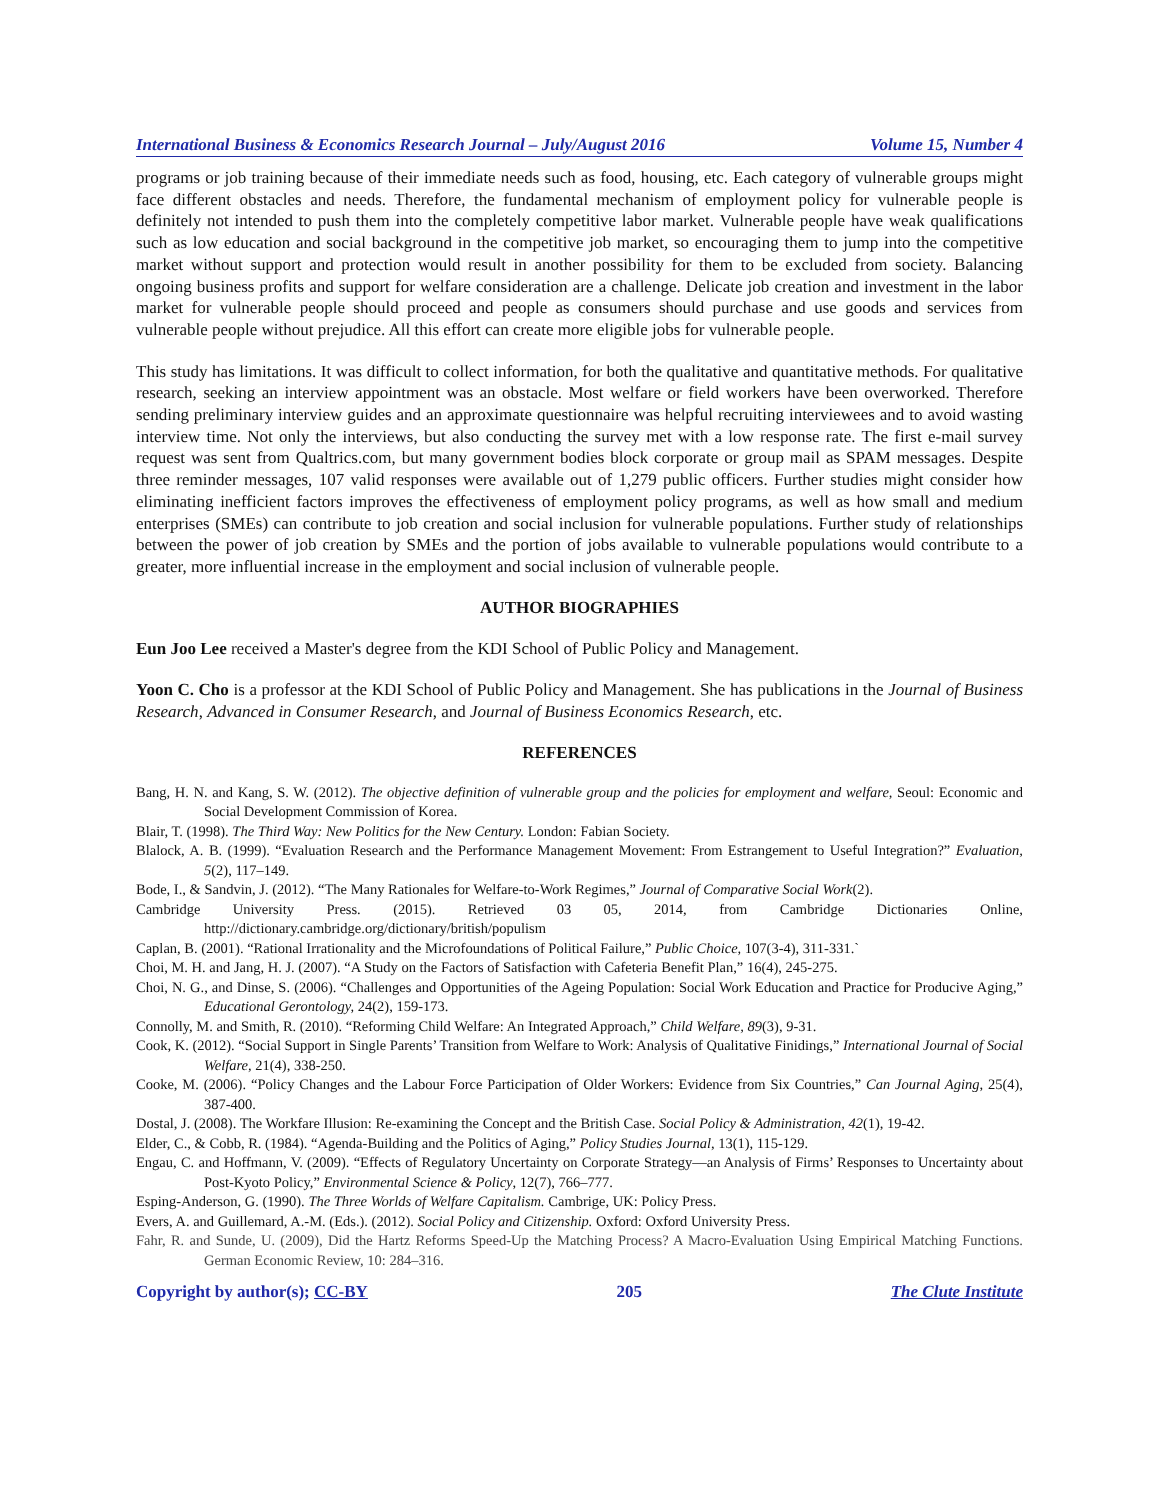International Business & Economics Research Journal – July/August 2016 Volume 15, Number 4
programs or job training because of their immediate needs such as food, housing, etc. Each category of vulnerable groups might face different obstacles and needs. Therefore, the fundamental mechanism of employment policy for vulnerable people is definitely not intended to push them into the completely competitive labor market. Vulnerable people have weak qualifications such as low education and social background in the competitive job market, so encouraging them to jump into the competitive market without support and protection would result in another possibility for them to be excluded from society. Balancing ongoing business profits and support for welfare consideration are a challenge. Delicate job creation and investment in the labor market for vulnerable people should proceed and people as consumers should purchase and use goods and services from vulnerable people without prejudice. All this effort can create more eligible jobs for vulnerable people.
This study has limitations. It was difficult to collect information, for both the qualitative and quantitative methods. For qualitative research, seeking an interview appointment was an obstacle. Most welfare or field workers have been overworked. Therefore sending preliminary interview guides and an approximate questionnaire was helpful recruiting interviewees and to avoid wasting interview time. Not only the interviews, but also conducting the survey met with a low response rate. The first e-mail survey request was sent from Qualtrics.com, but many government bodies block corporate or group mail as SPAM messages. Despite three reminder messages, 107 valid responses were available out of 1,279 public officers. Further studies might consider how eliminating inefficient factors improves the effectiveness of employment policy programs, as well as how small and medium enterprises (SMEs) can contribute to job creation and social inclusion for vulnerable populations. Further study of relationships between the power of job creation by SMEs and the portion of jobs available to vulnerable populations would contribute to a greater, more influential increase in the employment and social inclusion of vulnerable people.
AUTHOR BIOGRAPHIES
Eun Joo Lee received a Master's degree from the KDI School of Public Policy and Management.
Yoon C. Cho is a professor at the KDI School of Public Policy and Management. She has publications in the Journal of Business Research, Advanced in Consumer Research, and Journal of Business Economics Research, etc.
REFERENCES
Bang, H. N. and Kang, S. W. (2012). The objective definition of vulnerable group and the policies for employment and welfare, Seoul: Economic and Social Development Commission of Korea.
Blair, T. (1998). The Third Way: New Politics for the New Century. London: Fabian Society.
Blalock, A. B. (1999). “Evaluation Research and the Performance Management Movement: From Estrangement to Useful Integration?” Evaluation, 5(2), 117–149.
Bode, I., & Sandvin, J. (2012). “The Many Rationales for Welfare-to-Work Regimes,” Journal of Comparative Social Work(2).
Cambridge University Press. (2015). Retrieved 03 05, 2014, from Cambridge Dictionaries Online, http://dictionary.cambridge.org/dictionary/british/populism
Caplan, B. (2001). “Rational Irrationality and the Microfoundations of Political Failure,” Public Choice, 107(3-4), 311-331.`
Choi, M. H. and Jang, H. J. (2007). “A Study on the Factors of Satisfaction with Cafeteria Benefit Plan,” 16(4), 245-275.
Choi, N. G., and Dinse, S. (2006). “Challenges and Opportunities of the Ageing Population: Social Work Education and Practice for Producive Aging,” Educational Gerontology, 24(2), 159-173.
Connolly, M. and Smith, R. (2010). “Reforming Child Welfare: An Integrated Approach,” Child Welfare, 89(3), 9-31.
Cook, K. (2012). “Social Support in Single Parents’ Transition from Welfare to Work: Analysis of Qualitative Finidings,” International Journal of Social Welfare, 21(4), 338-250.
Cooke, M. (2006). “Policy Changes and the Labour Force Participation of Older Workers: Evidence from Six Countries,” Can Journal Aging, 25(4), 387-400.
Dostal, J. (2008). The Workfare Illusion: Re-examining the Concept and the British Case. Social Policy & Administration, 42(1), 19-42.
Elder, C., & Cobb, R. (1984). “Agenda-Building and the Politics of Aging,” Policy Studies Journal, 13(1), 115-129.
Engau, C. and Hoffmann, V. (2009). “Effects of Regulatory Uncertainty on Corporate Strategy—an Analysis of Firms’ Responses to Uncertainty about Post-Kyoto Policy,” Environmental Science & Policy, 12(7), 766–777.
Esping-Anderson, G. (1990). The Three Worlds of Welfare Capitalism. Cambrige, UK: Policy Press.
Evers, A. and Guillemard, A.-M. (Eds.). (2012). Social Policy and Citizenship. Oxford: Oxford University Press.
Fahr, R. and Sunde, U. (2009), Did the Hartz Reforms Speed-Up the Matching Process? A Macro-Evaluation Using Empirical Matching Functions. German Economic Review, 10: 284–316.
Copyright by author(s); CC-BY 205 The Clute Institute